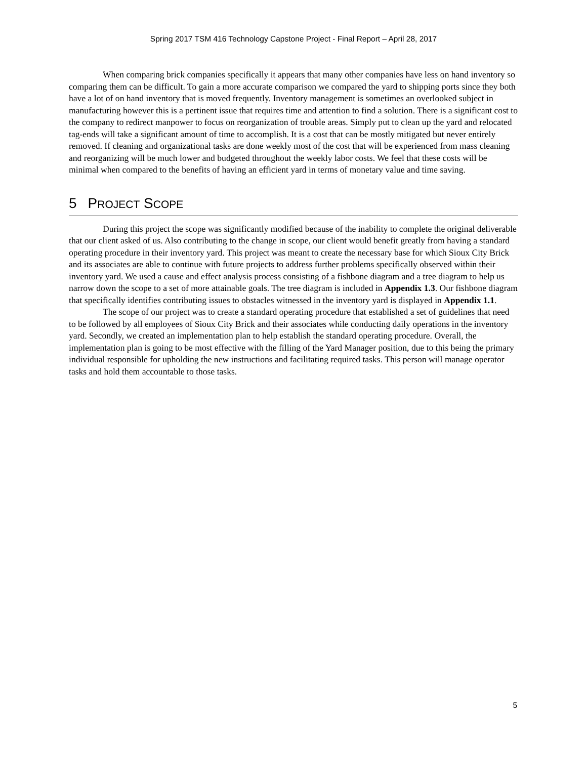Spring 2017 TSM 416 Technology Capstone Project - Final Report – April 28, 2017
When comparing brick companies specifically it appears that many other companies have less on hand inventory so comparing them can be difficult. To gain a more accurate comparison we compared the yard to shipping ports since they both have a lot of on hand inventory that is moved frequently. Inventory management is sometimes an overlooked subject in manufacturing however this is a pertinent issue that requires time and attention to find a solution. There is a significant cost to the company to redirect manpower to focus on reorganization of trouble areas. Simply put to clean up the yard and relocated tag-ends will take a significant amount of time to accomplish. It is a cost that can be mostly mitigated but never entirely removed. If cleaning and organizational tasks are done weekly most of the cost that will be experienced from mass cleaning and reorganizing will be much lower and budgeted throughout the weekly labor costs. We feel that these costs will be minimal when compared to the benefits of having an efficient yard in terms of monetary value and time saving.
5 PROJECT SCOPE
During this project the scope was significantly modified because of the inability to complete the original deliverable that our client asked of us. Also contributing to the change in scope, our client would benefit greatly from having a standard operating procedure in their inventory yard. This project was meant to create the necessary base for which Sioux City Brick and its associates are able to continue with future projects to address further problems specifically observed within their inventory yard. We used a cause and effect analysis process consisting of a fishbone diagram and a tree diagram to help us narrow down the scope to a set of more attainable goals. The tree diagram is included in Appendix 1.3. Our fishbone diagram that specifically identifies contributing issues to obstacles witnessed in the inventory yard is displayed in Appendix 1.1.
The scope of our project was to create a standard operating procedure that established a set of guidelines that need to be followed by all employees of Sioux City Brick and their associates while conducting daily operations in the inventory yard. Secondly, we created an implementation plan to help establish the standard operating procedure. Overall, the implementation plan is going to be most effective with the filling of the Yard Manager position, due to this being the primary individual responsible for upholding the new instructions and facilitating required tasks. This person will manage operator tasks and hold them accountable to those tasks.
5